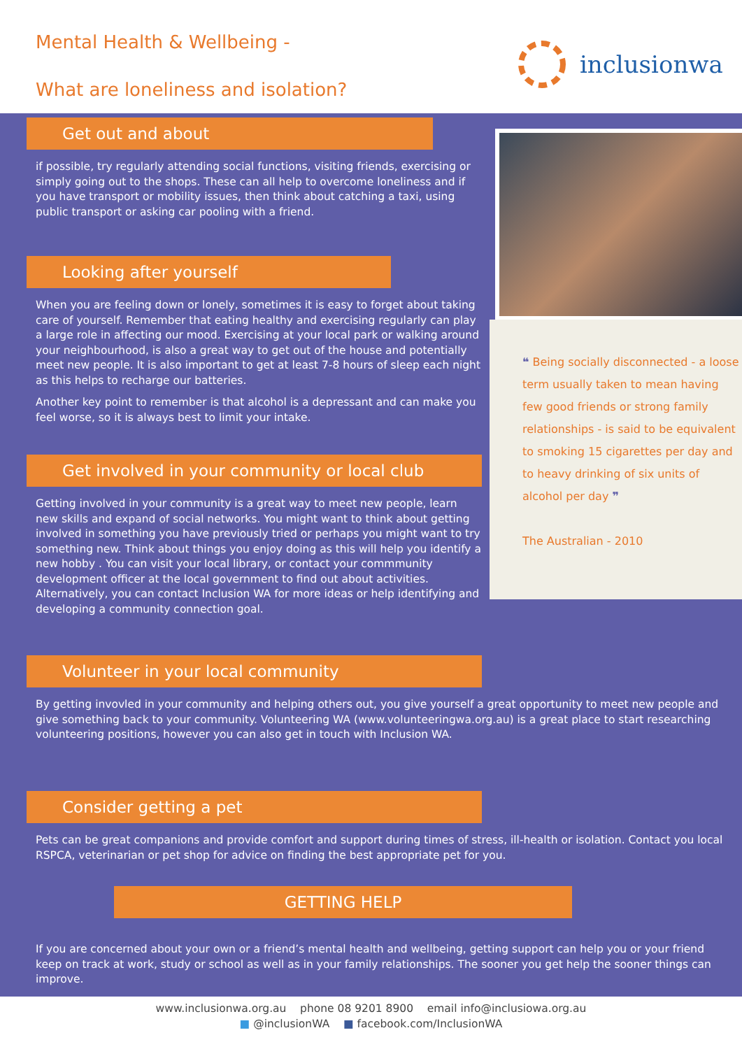Mental Health & Wellbeing -
What are loneliness and isolation?
inclusionwa
Get out and about
if possible, try regularly attending social functions, visiting friends, exercising or simply going out to the shops. These can all help to overcome loneliness and if you have transport or mobility issues, then think about catching a taxi, using public transport or asking car pooling with a friend.
Looking after yourself
When you are feeling down or lonely, sometimes it is easy to forget about taking care of yourself. Remember that eating healthy and exercising regularly can play a large role in affecting our mood. Exercising at your local park or walking around your neighbourhood, is also a great way to get out of the house and potentially meet new people. It is also important to get at least 7-8 hours of sleep each night as this helps to recharge our batteries.
Another key point to remember is that alcohol is a depressant and can make you feel worse, so it is always best to limit your intake.
Get involved in your community or local club
Getting involved in your community is a great way to meet new people, learn new skills and expand of social networks. You might want to think about getting involved in something you have previously tried or perhaps you might want to try something new. Think about things you enjoy doing as this will help you identify a new hobby . You can visit your local library, or contact your commmunity development officer at the local government to find out about activities. Alternatively, you can contact Inclusion WA for more ideas or help identifying and developing a community connection goal.
❝ Being socially disconnected - a loose term usually taken to mean having few good friends or strong family relationships - is said to be equivalent to smoking 15 cigarettes per day and to heavy drinking of six units of alcohol per day ❞
The Australian - 2010
Volunteer in your local community
By getting invovled in your community and helping others out, you give yourself a great opportunity to meet new people and give something back to your community. Volunteering WA (www.volunteeringwa.org.au) is a great place to start researching volunteering positions, however you can also get in touch with Inclusion WA.
Consider getting a pet
Pets can be great companions and provide comfort and support during times of stress, ill-health or isolation. Contact you local RSPCA, veterinarian or pet shop for advice on finding the best appropriate pet for you.
GETTING HELP
If you are concerned about your own or a friend’s mental health and wellbeing, getting support can help you or your friend keep on track at work, study or school as well as in your family relationships. The sooner you get help the sooner things can improve.
www.inclusionwa.org.au phone 08 9201 8900 email info@inclusiowa.org.au
■ @inclusionWA ■ facebook.com/InclusionWA